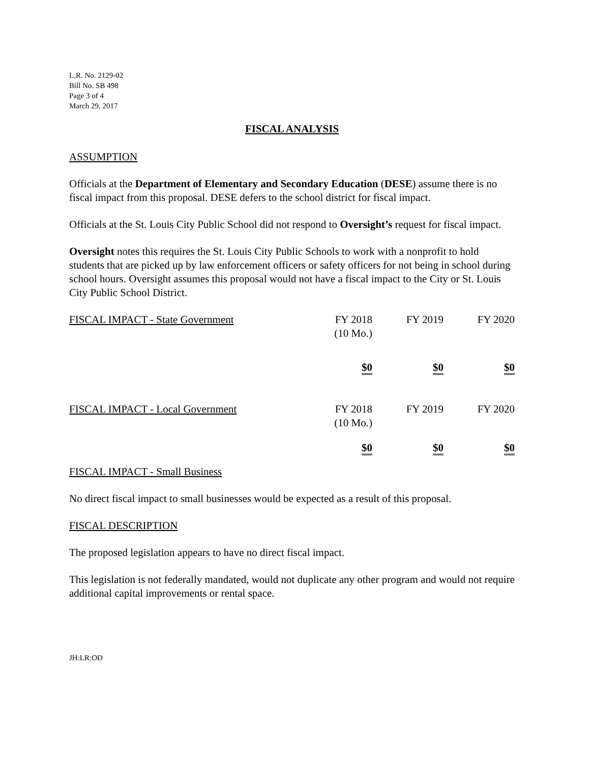L.R. No. 2129-02
Bill No. SB 498
Page 3 of 4
March 29, 2017
FISCAL ANALYSIS
ASSUMPTION
Officials at the Department of Elementary and Secondary Education (DESE) assume there is no fiscal impact from this proposal. DESE defers to the school district for fiscal impact.
Officials at the St. Louis City Public School did not respond to Oversight’s request for fiscal impact.
Oversight notes this requires the St. Louis City Public Schools to work with a nonprofit to hold students that are picked up by law enforcement officers or safety officers for not being in school during school hours. Oversight assumes this proposal would not have a fiscal impact to the City or St. Louis City Public School District.
| FISCAL IMPACT - State Government | FY 2018 (10 Mo.) | FY 2019 | FY 2020 |
| | $0 | $0 | $0 |
| FISCAL IMPACT - Local Government | FY 2018 (10 Mo.) | FY 2019 | FY 2020 |
| | $0 | $0 | $0 |
FISCAL IMPACT - Small Business
No direct fiscal impact to small businesses would be expected as a result of this proposal.
FISCAL DESCRIPTION
The proposed legislation appears to have no direct fiscal impact.
This legislation is not federally mandated, would not duplicate any other program and would not require additional capital improvements or rental space.
JH:LR:OD